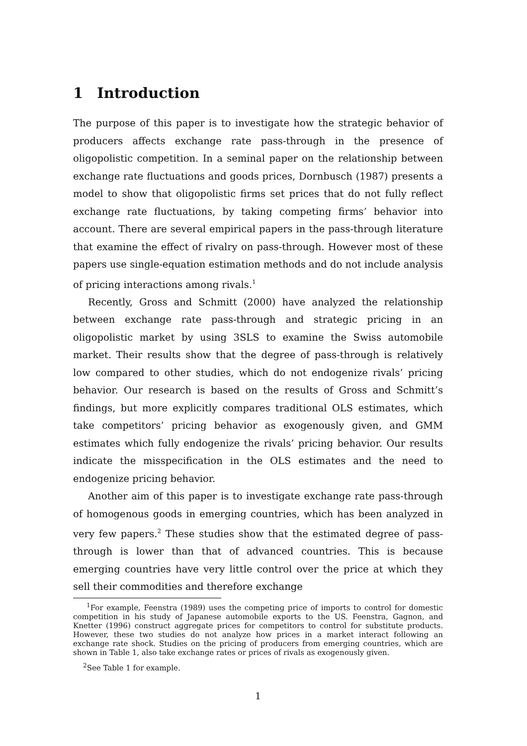1 Introduction
The purpose of this paper is to investigate how the strategic behavior of producers affects exchange rate pass-through in the presence of oligopolistic competition. In a seminal paper on the relationship between exchange rate fluctuations and goods prices, Dornbusch (1987) presents a model to show that oligopolistic firms set prices that do not fully reflect exchange rate fluctuations, by taking competing firms’ behavior into account. There are several empirical papers in the pass-through literature that examine the effect of rivalry on pass-through. However most of these papers use single-equation estimation methods and do not include analysis of pricing interactions among rivals.<sup>1</sup>
Recently, Gross and Schmitt (2000) have analyzed the relationship between exchange rate pass-through and strategic pricing in an oligopolistic market by using 3SLS to examine the Swiss automobile market. Their results show that the degree of pass-through is relatively low compared to other studies, which do not endogenize rivals’ pricing behavior. Our research is based on the results of Gross and Schmitt’s findings, but more explicitly compares traditional OLS estimates, which take competitors’ pricing behavior as exogenously given, and GMM estimates which fully endogenize the rivals’ pricing behavior. Our results indicate the misspecification in the OLS estimates and the need to endogenize pricing behavior.
Another aim of this paper is to investigate exchange rate pass-through of homogenous goods in emerging countries, which has been analyzed in very few papers.<sup>2</sup> These studies show that the estimated degree of pass-through is lower than that of advanced countries. This is because emerging countries have very little control over the price at which they sell their commodities and therefore exchange
<sup>1</sup> For example, Feenstra (1989) uses the competing price of imports to control for domestic competition in his study of Japanese automobile exports to the US. Feenstra, Gagnon, and Knetter (1996) construct aggregate prices for competitors to control for substitute products. However, these two studies do not analyze how prices in a market interact following an exchange rate shock. Studies on the pricing of producers from emerging countries, which are shown in Table 1, also take exchange rates or prices of rivals as exogenously given.
<sup>2</sup> See Table 1 for example.
1